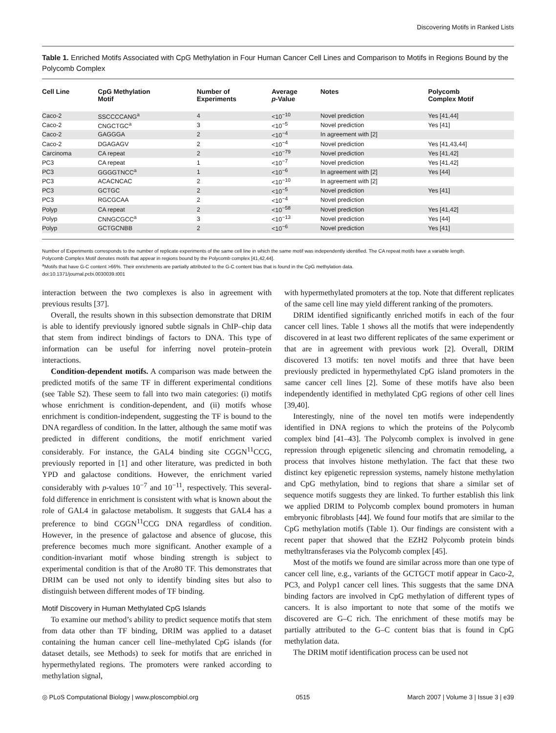Discovering Motifs in Ranked Lists
Table 1. Enriched Motifs Associated with CpG Methylation in Four Human Cancer Cell Lines and Comparison to Motifs in Regions Bound by the Polycomb Complex
| Cell Line | CpG Methylation Motif | Number of Experiments | Average p -Value | Notes | Polycomb Complex Motif |
| --- | --- | --- | --- | --- | --- |
| Caco-2 | SSCCCCANG<sup>a</sup> | 4 | <10<sup>−10</sup> | Novel prediction | Yes [41,44] |
| Caco-2 | CNGCTGC<sup>a</sup> | 3 | <10<sup>−5</sup> | Novel prediction | Yes [41] |
| Caco-2 | GAGGGA | 2 | <10<sup>−4</sup> | In agreement with [2] | |
| Caco-2 | DGAGAGV | 2 | <10<sup>−4</sup> | Novel prediction | Yes [41,43,44] |
| Carcinoma | CA repeat | 2 | <10<sup>−79</sup> | Novel prediction | Yes [41,42] |
| PC3 | CA repeat | 1 | <10<sup>−7</sup> | Novel prediction | Yes [41,42] |
| PC3 | GGGGTNCC<sup>a</sup> | 1 | <10<sup>−6</sup> | In agreement with [2] | Yes [44] |
| PC3 | ACACNCAC | 2 | <10<sup>−10</sup> | In agreement with [2] | |
| PC3 | GCTGC | 2 | <10<sup>−5</sup> | Novel prediction | Yes [41] |
| PC3 | RGCGCAA | 2 | <10<sup>−4</sup> | Novel prediction | |
| Polyp | CA repeat | 2 | <10<sup>−58</sup> | Novel prediction | Yes [41,42] |
| Polyp | CNNGCGCC<sup>a</sup> | 3 | <10<sup>−13</sup> | Novel prediction | Yes [44] |
| Polyp | GCTGCNBB | 2 | <10<sup>−6</sup> | Novel prediction | Yes [41] |
Number of Experiments corresponds to the number of replicate experiments of the same cell line in which the same motif was independently identified. The CA repeat motifs have a variable length.
Polycomb Complex Motif denotes motifs that appear in regions bound by the Polycomb complex [41,42,44].
<sup>a</sup> Motifs that have G-C content >66%. Their enrichments are partially attributed to the G-C content bias that is found in the CpG methylation data.
doi:10.1371/journal.pcbi.0030039.t001
interaction between the two complexes is also in agreement with previous results [37].
Overall, the results shown in this subsection demonstrate that DRIM is able to identify previously ignored subtle signals in ChIP–chip data that stem from indirect bindings of factors to DNA. This type of information can be useful for inferring novel protein–protein interactions.
Condition-dependent motifs. A comparison was made between the predicted motifs of the same TF in different experimental conditions (see Table S2). These seem to fall into two main categories: (i) motifs whose enrichment is condition-dependent, and (ii) motifs whose enrichment is condition-independent, suggesting the TF is bound to the DNA regardless of condition. In the latter, although the same motif was predicted in different conditions, the motif enrichment varied considerably. For instance, the GAL4 binding site CGGN<sup>11</sup>CCG, previously reported in [1] and other literature, was predicted in both YPD and galactose conditions. However, the enrichment varied considerably with p-values 10<sup>−7</sup> and 10<sup>−11</sup>, respectively. This several-fold difference in enrichment is consistent with what is known about the role of GAL4 in galactose metabolism. It suggests that GAL4 has a preference to bind CGGN<sup>11</sup>CCG DNA regardless of condition. However, in the presence of galactose and absence of glucose, this preference becomes much more significant. Another example of a condition-invariant motif whose binding strength is subject to experimental condition is that of the Aro80 TF. This demonstrates that DRIM can be used not only to identify binding sites but also to distinguish between different modes of TF binding.
Motif Discovery in Human Methylated CpG Islands
To examine our method’s ability to predict sequence motifs that stem from data other than TF binding, DRIM was applied to a dataset containing the human cancer cell line–methylated CpG islands (for dataset details, see Methods) to seek for motifs that are enriched in hypermethylated regions. The promoters were ranked according to methylation signal,
with hypermethylated promoters at the top. Note that different replicates of the same cell line may yield different ranking of the promoters.
DRIM identified significantly enriched motifs in each of the four cancer cell lines. Table 1 shows all the motifs that were independently discovered in at least two different replicates of the same experiment or that are in agreement with previous work [2]. Overall, DRIM discovered 13 motifs: ten novel motifs and three that have been previously predicted in hypermethylated CpG island promoters in the same cancer cell lines [2]. Some of these motifs have also been independently identified in methylated CpG regions of other cell lines [39,40].
Interestingly, nine of the novel ten motifs were independently identified in DNA regions to which the proteins of the Polycomb complex bind [41–43]. The Polycomb complex is involved in gene repression through epigenetic silencing and chromatin remodeling, a process that involves histone methylation. The fact that these two distinct key epigenetic repression systems, namely histone methylation and CpG methylation, bind to regions that share a similar set of sequence motifs suggests they are linked. To further establish this link we applied DRIM to Polycomb complex bound promoters in human embryonic fibroblasts [44]. We found four motifs that are similar to the CpG methylation motifs (Table 1). Our findings are consistent with a recent paper that showed that the EZH2 Polycomb protein binds methyltransferases via the Polycomb complex [45].
Most of the motifs we found are similar across more than one type of cancer cell line, e.g., variants of the GCTGCT motif appear in Caco-2, PC3, and Polyp1 cancer cell lines. This suggests that the same DNA binding factors are involved in CpG methylation of different types of cancers. It is also important to note that some of the motifs we discovered are G–C rich. The enrichment of these motifs may be partially attributed to the G–C content bias that is found in CpG methylation data.
The DRIM motif identification process can be used not
◎ PLoS Computational Biology | www.ploscompbiol.org 0515 March 2007 | Volume 3 | Issue 3 | e39